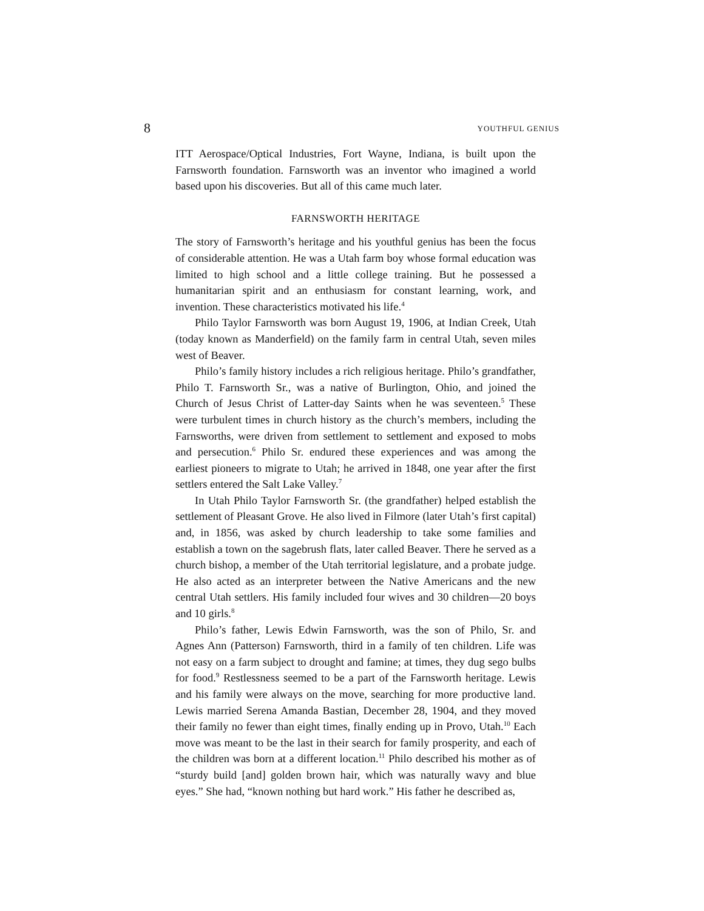8 YOUTHFUL GENIUS
ITT Aerospace/Optical Industries, Fort Wayne, Indiana, is built upon the Farnsworth foundation. Farnsworth was an inventor who imagined a world based upon his discoveries. But all of this came much later.
FARNSWORTH HERITAGE
The story of Farnsworth’s heritage and his youthful genius has been the focus of considerable attention. He was a Utah farm boy whose formal education was limited to high school and a little college training. But he possessed a humanitarian spirit and an enthusiasm for constant learning, work, and invention. These characteristics motivated his life.<sup>4</sup>
Philo Taylor Farnsworth was born August 19, 1906, at Indian Creek, Utah (today known as Manderfield) on the family farm in central Utah, seven miles west of Beaver.
Philo’s family history includes a rich religious heritage. Philo’s grandfather, Philo T. Farnsworth Sr., was a native of Burlington, Ohio, and joined the Church of Jesus Christ of Latter-day Saints when he was seventeen.<sup>5</sup> These were turbulent times in church history as the church’s members, including the Farnsworths, were driven from settlement to settlement and exposed to mobs and persecution.<sup>6</sup> Philo Sr. endured these experiences and was among the earliest pioneers to migrate to Utah; he arrived in 1848, one year after the first settlers entered the Salt Lake Valley.<sup>7</sup>
In Utah Philo Taylor Farnsworth Sr. (the grandfather) helped establish the settlement of Pleasant Grove. He also lived in Filmore (later Utah’s first capital) and, in 1856, was asked by church leadership to take some families and establish a town on the sagebrush flats, later called Beaver. There he served as a church bishop, a member of the Utah territorial legislature, and a probate judge. He also acted as an interpreter between the Native Americans and the new central Utah settlers. His family included four wives and 30 children—20 boys and 10 girls.<sup>8</sup>
Philo’s father, Lewis Edwin Farnsworth, was the son of Philo, Sr. and Agnes Ann (Patterson) Farnsworth, third in a family of ten children. Life was not easy on a farm subject to drought and famine; at times, they dug sego bulbs for food.<sup>9</sup> Restlessness seemed to be a part of the Farnsworth heritage. Lewis and his family were always on the move, searching for more productive land. Lewis married Serena Amanda Bastian, December 28, 1904, and they moved their family no fewer than eight times, finally ending up in Provo, Utah.<sup>10</sup> Each move was meant to be the last in their search for family prosperity, and each of the children was born at a different location.<sup>11</sup> Philo described his mother as of “sturdy build [and] golden brown hair, which was naturally wavy and blue eyes.” She had, “known nothing but hard work.” His father he described as,